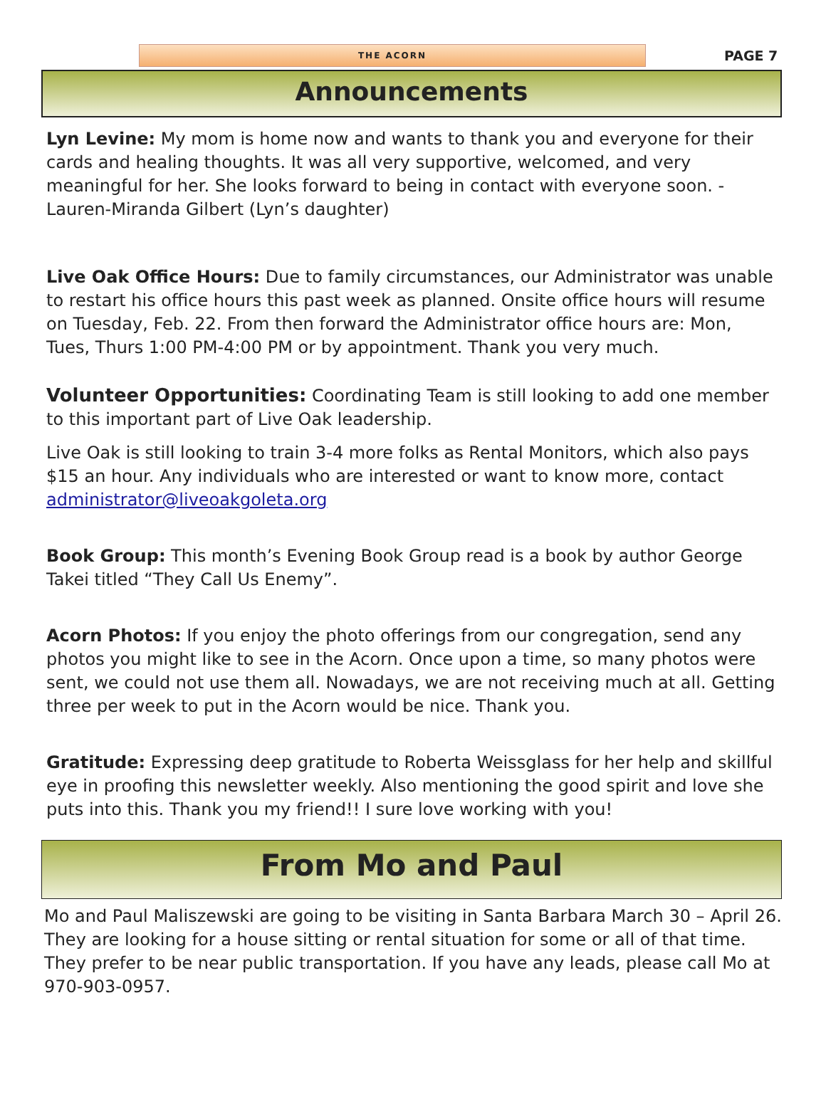THE ACORN
PAGE 7
Announcements
Lyn Levine: My mom is home now and wants to thank you and everyone for their cards and healing thoughts. It was all very supportive, welcomed, and very meaningful for her. She looks forward to being in contact with everyone soon. -Lauren-Miranda Gilbert (Lyn’s daughter)
Live Oak Office Hours: Due to family circumstances, our Administrator was unable to restart his office hours this past week as planned. Onsite office hours will resume on Tuesday, Feb. 22. From then forward the Administrator office hours are: Mon, Tues, Thurs 1:00 PM-4:00 PM or by appointment. Thank you very much.
Volunteer Opportunities: Coordinating Team is still looking to add one member to this important part of Live Oak leadership.
Live Oak is still looking to train 3-4 more folks as Rental Monitors, which also pays $15 an hour. Any individuals who are interested or want to know more, contact administrator@liveoakgoleta.org
Book Group: This month’s Evening Book Group read is a book by author George Takei titled “They Call Us Enemy”.
Acorn Photos: If you enjoy the photo offerings from our congregation, send any photos you might like to see in the Acorn. Once upon a time, so many photos were sent, we could not use them all. Nowadays, we are not receiving much at all. Getting three per week to put in the Acorn would be nice. Thank you.
Gratitude: Expressing deep gratitude to Roberta Weissglass for her help and skillful eye in proofing this newsletter weekly. Also mentioning the good spirit and love she puts into this. Thank you my friend!! I sure love working with you!
From Mo and Paul
Mo and Paul Maliszewski are going to be visiting in Santa Barbara March 30 – April 26. They are looking for a house sitting or rental situation for some or all of that time. They prefer to be near public transportation. If you have any leads, please call Mo at 970-903-0957.